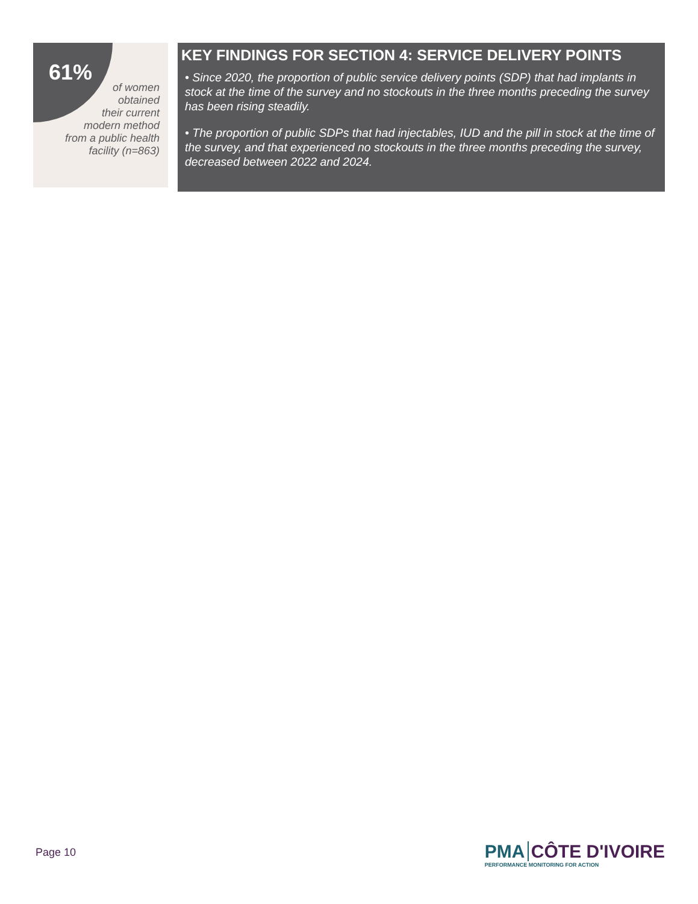61%
of women
obtained
their current
modern method
from a public health
facility (n=863)
KEY FINDINGS FOR SECTION 4: SERVICE DELIVERY POINTS
• Since 2020, the proportion of public service delivery points (SDP) that had implants in stock at the time of the survey and no stockouts in the three months preceding the survey has been rising steadily.
• The proportion of public SDPs that had injectables, IUD and the pill in stock at the time of the survey, and that experienced no stockouts in the three months preceding the survey, decreased between 2022 and 2024.
Page 10
PMA CÔTE D'IVOIRE
PERFORMANCE MONITORING FOR ACTION